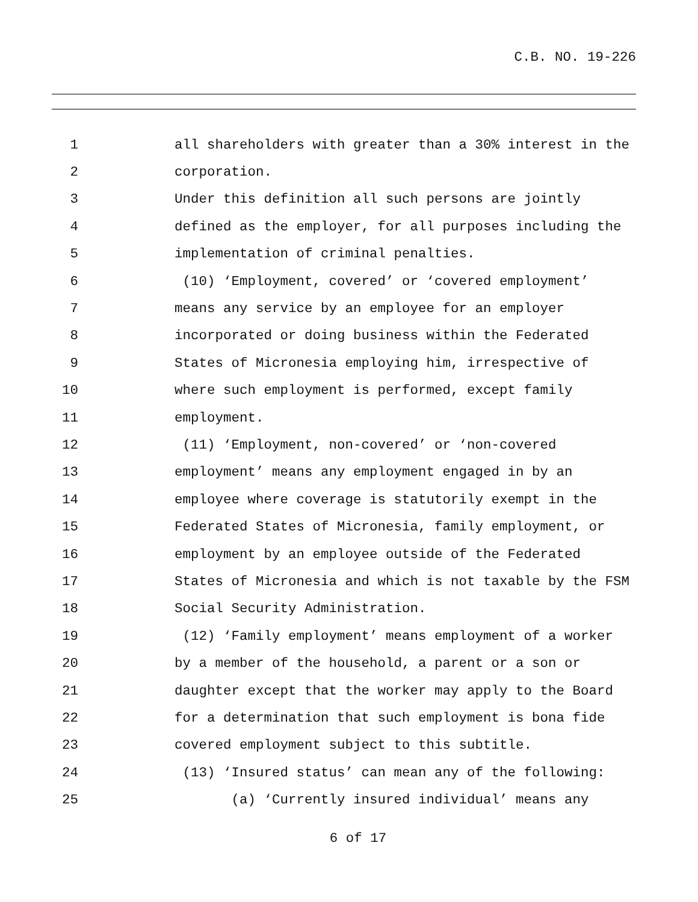C.B. NO. 19-226
1 all shareholders with greater than a 30% interest in the
2 corporation.
3 Under this definition all such persons are jointly
4 defined as the employer, for all purposes including the
5 implementation of criminal penalties.
6 (10) ‘Employment, covered’ or ‘covered employment’
7 means any service by an employee for an employer
8 incorporated or doing business within the Federated
9 States of Micronesia employing him, irrespective of
10 where such employment is performed, except family
11 employment.
12 (11) ‘Employment, non-covered’ or ‘non-covered
13 employment’ means any employment engaged in by an
14 employee where coverage is statutorily exempt in the
15 Federated States of Micronesia, family employment, or
16 employment by an employee outside of the Federated
17 States of Micronesia and which is not taxable by the FSM
18 Social Security Administration.
19 (12) ‘Family employment’ means employment of a worker
20 by a member of the household, a parent or a son or
21 daughter except that the worker may apply to the Board
22 for a determination that such employment is bona fide
23 covered employment subject to this subtitle.
24 (13) ‘Insured status’ can mean any of the following:
25 (a) ‘Currently insured individual’ means any
6 of 17